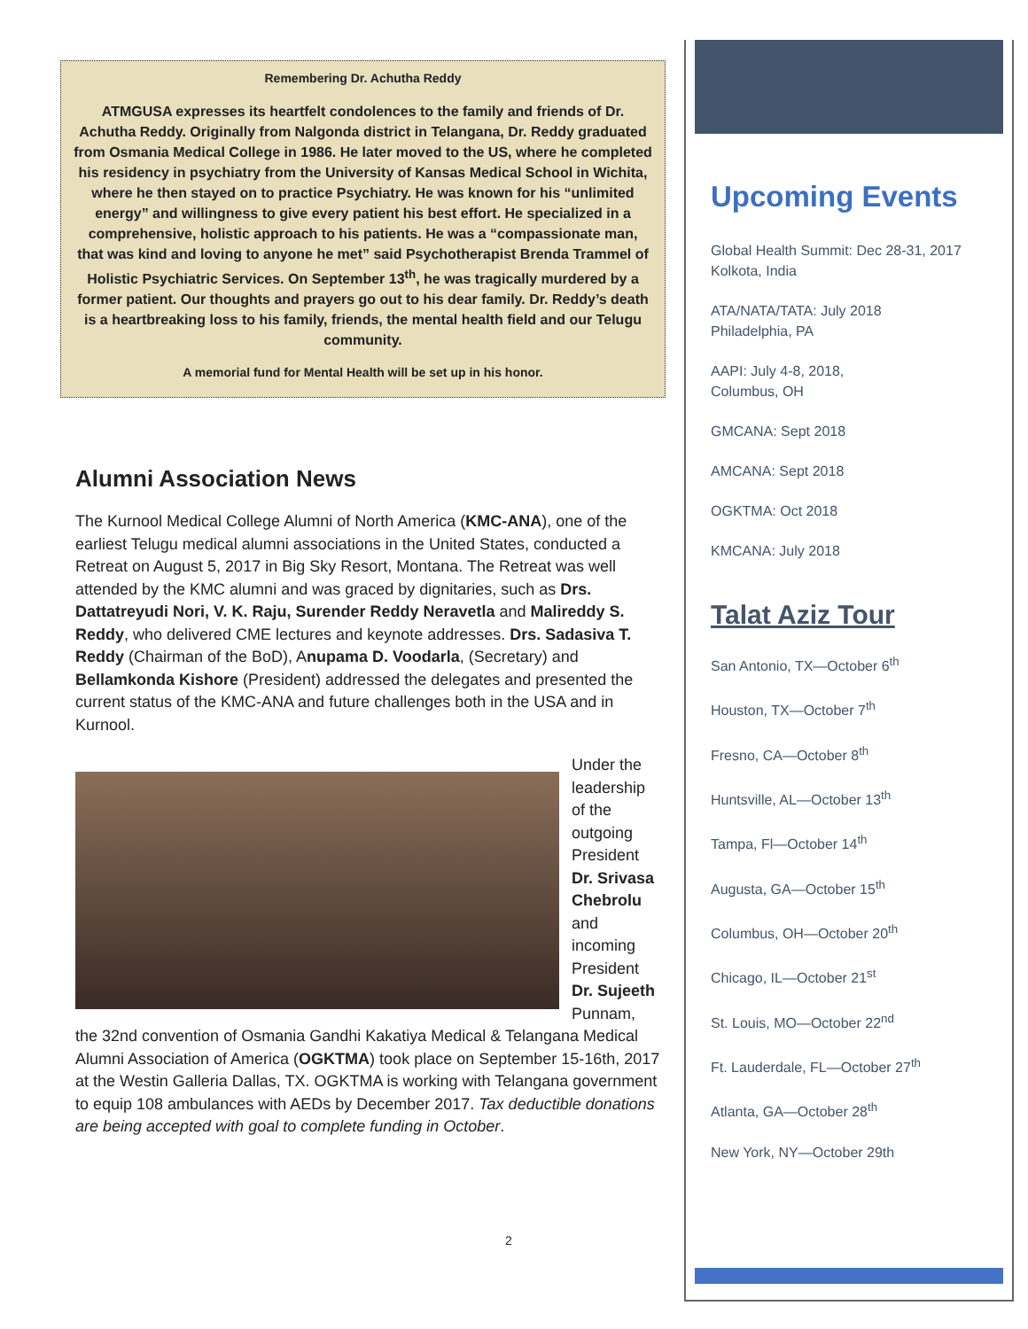Remembering Dr. Achutha Reddy
ATMGUSA expresses its heartfelt condolences to the family and friends of Dr. Achutha Reddy. Originally from Nalgonda district in Telangana, Dr. Reddy graduated from Osmania Medical College in 1986. He later moved to the US, where he completed his residency in psychiatry from the University of Kansas Medical School in Wichita, where he then stayed on to practice Psychiatry. He was known for his “unlimited energy” and willingness to give every patient his best effort. He specialized in a comprehensive, holistic approach to his patients. He was a “compassionate man, that was kind and loving to anyone he met” said Psychotherapist Brenda Trammel of Holistic Psychiatric Services. On September 13<sup>th</sup>, he was tragically murdered by a former patient. Our thoughts and prayers go out to his dear family. Dr. Reddy’s death is a heartbreaking loss to his family, friends, the mental health field and our Telugu community.
A memorial fund for Mental Health will be set up in his honor.
Alumni Association News
The Kurnool Medical College Alumni of North America (KMC-ANA), one of the earliest Telugu medical alumni associations in the United States, conducted a Retreat on August 5, 2017 in Big Sky Resort, Montana. The Retreat was well attended by the KMC alumni and was graced by dignitaries, such as Drs. Dattatreyudi Nori, V. K. Raju, Surender Reddy Neravetla and Malireddy S. Reddy, who delivered CME lectures and keynote addresses. Drs. Sadasiva T. Reddy (Chairman of the BoD), Anupama D. Voodarla, (Secretary) and Bellamkonda Kishore (President) addressed the delegates and presented the current status of the KMC-ANA and future challenges both in the USA and in Kurnool.
Under the leadership of the outgoing President Dr. Srivasa Chebrolu and incoming President Dr. Sujeeth Punnam, the 32nd convention of Osmania Gandhi Kakatiya Medical & Telangana Medical Alumni Association of America (OGKTMA) took place on September 15-16th, 2017 at the Westin Galleria Dallas, TX. OGKTMA is working with Telangana government to equip 108 ambulances with AEDs by December 2017. Tax deductible donations are being accepted with goal to complete funding in October.
2
Upcoming Events
Global Health Summit: Dec 28-31, 2017
Kolkota, India
ATA/NATA/TATA: July 2018
Philadelphia, PA
AAPI: July 4-8, 2018,
Columbus, OH
GMCANA: Sept 2018
AMCANA: Sept 2018
OGKTMA: Oct 2018
KMCANA: July 2018
Talat Aziz Tour
San Antonio, TX—October 6<sup>th</sup>
Houston, TX—October 7<sup>th</sup>
Fresno, CA—October 8<sup>th</sup>
Huntsville, AL—October 13<sup>th</sup>
Tampa, Fl—October 14<sup>th</sup>
Augusta, GA—October 15<sup>th</sup>
Columbus, OH—October 20<sup>th</sup>
Chicago, IL—October 21<sup>st</sup>
St. Louis, MO—October 22<sup>nd</sup>
Ft. Lauderdale, FL—October 27<sup>th</sup>
Atlanta, GA—October 28<sup>th</sup>
New York, NY—October 29th